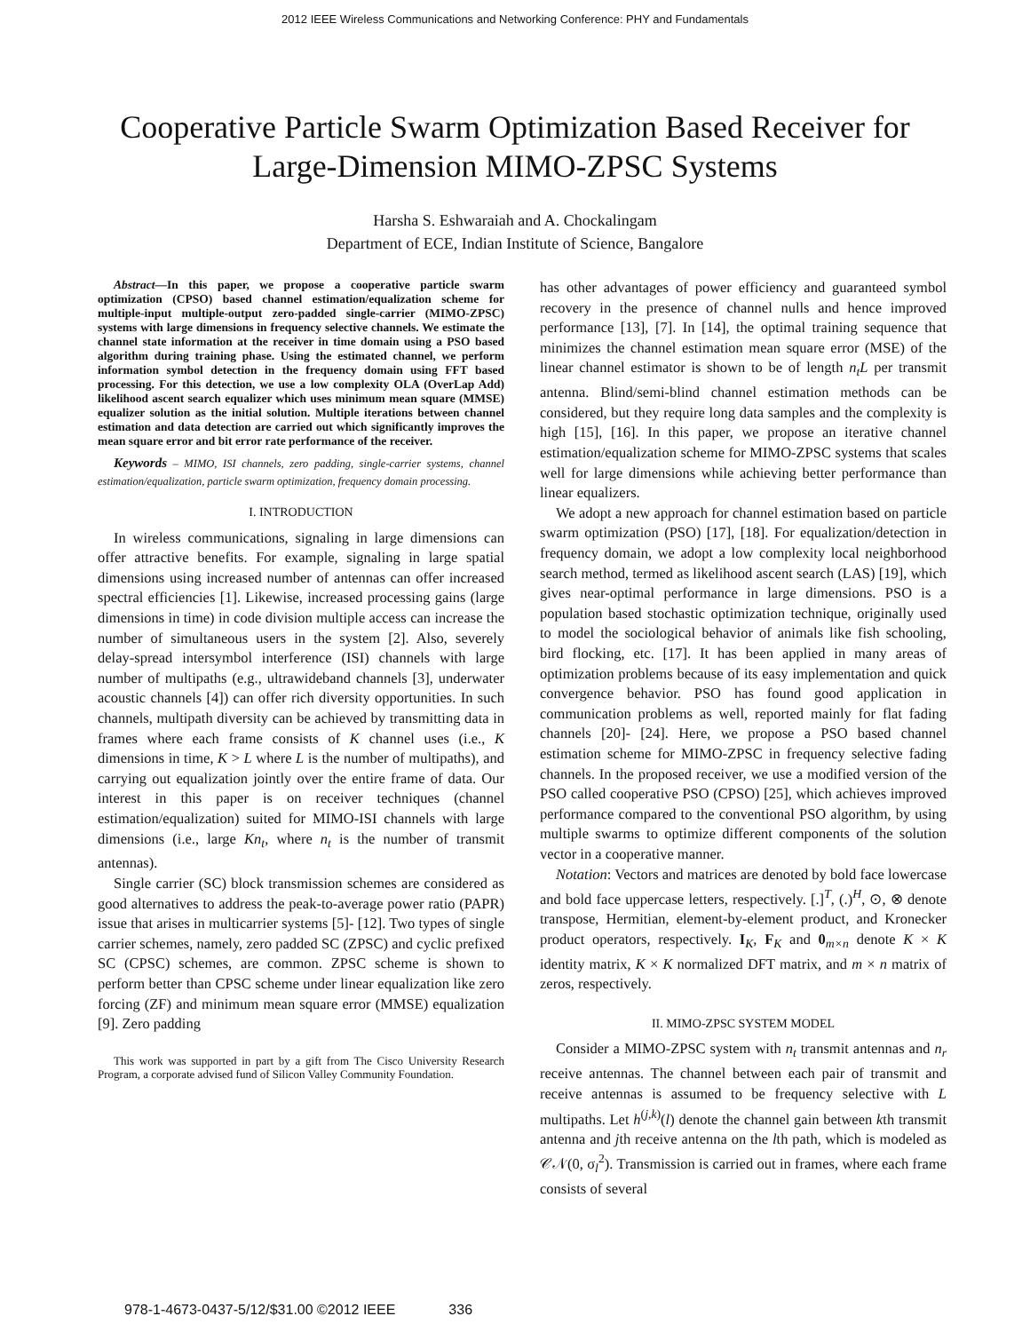2012 IEEE Wireless Communications and Networking Conference: PHY and Fundamentals
Cooperative Particle Swarm Optimization Based Receiver for
Large-Dimension MIMO-ZPSC Systems
Harsha S. Eshwaraiah and A. Chockalingam
Department of ECE, Indian Institute of Science, Bangalore
Abstract—In this paper, we propose a cooperative particle swarm optimization (CPSO) based channel estimation/equalization scheme for multiple-input multiple-output zero-padded single-carrier (MIMO-ZPSC) systems with large dimensions in frequency selective channels. We estimate the channel state information at the receiver in time domain using a PSO based algorithm during training phase. Using the estimated channel, we perform information symbol detection in the frequency domain using FFT based processing. For this detection, we use a low complexity OLA (OverLap Add) likelihood ascent search equalizer which uses minimum mean square (MMSE) equalizer solution as the initial solution. Multiple iterations between channel estimation and data detection are carried out which significantly improves the mean square error and bit error rate performance of the receiver.
Keywords – MIMO, ISI channels, zero padding, single-carrier systems, channel estimation/equalization, particle swarm optimization, frequency domain processing.
I. INTRODUCTION
In wireless communications, signaling in large dimensions can offer attractive benefits. For example, signaling in large spatial dimensions using increased number of antennas can offer increased spectral efficiencies [1]. Likewise, increased processing gains (large dimensions in time) in code division multiple access can increase the number of simultaneous users in the system [2]. Also, severely delay-spread intersymbol interference (ISI) channels with large number of multipaths (e.g., ultrawideband channels [3], underwater acoustic channels [4]) can offer rich diversity opportunities. In such channels, multipath diversity can be achieved by transmitting data in frames where each frame consists of K channel uses (i.e., K dimensions in time, K > L where L is the number of multipaths), and carrying out equalization jointly over the entire frame of data. Our interest in this paper is on receiver techniques (channel estimation/equalization) suited for MIMO-ISI channels with large dimensions (i.e., large Kn<sub>t</sub>, where n<sub>t</sub> is the number of transmit antennas).
Single carrier (SC) block transmission schemes are considered as good alternatives to address the peak-to-average power ratio (PAPR) issue that arises in multicarrier systems [5]- [12]. Two types of single carrier schemes, namely, zero padded SC (ZPSC) and cyclic prefixed SC (CPSC) schemes, are common. ZPSC scheme is shown to perform better than CPSC scheme under linear equalization like zero forcing (ZF) and minimum mean square error (MMSE) equalization [9]. Zero padding
This work was supported in part by a gift from The Cisco University Research Program, a corporate advised fund of Silicon Valley Community Foundation.
has other advantages of power efficiency and guaranteed symbol recovery in the presence of channel nulls and hence improved performance [13], [7]. In [14], the optimal training sequence that minimizes the channel estimation mean square error (MSE) of the linear channel estimator is shown to be of length n<sub>t</sub>L per transmit antenna. Blind/semi-blind channel estimation methods can be considered, but they require long data samples and the complexity is high [15], [16]. In this paper, we propose an iterative channel estimation/equalization scheme for MIMO-ZPSC systems that scales well for large dimensions while achieving better performance than linear equalizers.
We adopt a new approach for channel estimation based on particle swarm optimization (PSO) [17], [18]. For equalization/detection in frequency domain, we adopt a low complexity local neighborhood search method, termed as likelihood ascent search (LAS) [19], which gives near-optimal performance in large dimensions. PSO is a population based stochastic optimization technique, originally used to model the sociological behavior of animals like fish schooling, bird flocking, etc. [17]. It has been applied in many areas of optimization problems because of its easy implementation and quick convergence behavior. PSO has found good application in communication problems as well, reported mainly for flat fading channels [20]- [24]. Here, we propose a PSO based channel estimation scheme for MIMO-ZPSC in frequency selective fading channels. In the proposed receiver, we use a modified version of the PSO called cooperative PSO (CPSO) [25], which achieves improved performance compared to the conventional PSO algorithm, by using multiple swarms to optimize different components of the solution vector in a cooperative manner.
Notation: Vectors and matrices are denoted by bold face lowercase and bold face uppercase letters, respectively. [.]<sup>T</sup>, (.)<sup>H</sup>, ⊙, ⊗ denote transpose, Hermitian, element-by-element product, and Kronecker product operators, respectively. I<sub>K</sub>, F<sub>K</sub> and 0<sub>m×n</sub> denote K × K identity matrix, K × K normalized DFT matrix, and m × n matrix of zeros, respectively.
II. MIMO-ZPSC SYSTEM MODEL
Consider a MIMO-ZPSC system with n<sub>t</sub> transmit antennas and n<sub>r</sub> receive antennas. The channel between each pair of transmit and receive antennas is assumed to be frequency selective with L multipaths. Let h<sup>(j,k)</sup>(l) denote the channel gain between kth transmit antenna and jth receive antenna on the lth path, which is modeled as 𝒞𝒩(0, σ<sub>l</sub><sup>2</sup>). Transmission is carried out in frames, where each frame consists of several
978-1-4673-0437-5/12/$31.00 ©2012 IEEE 336